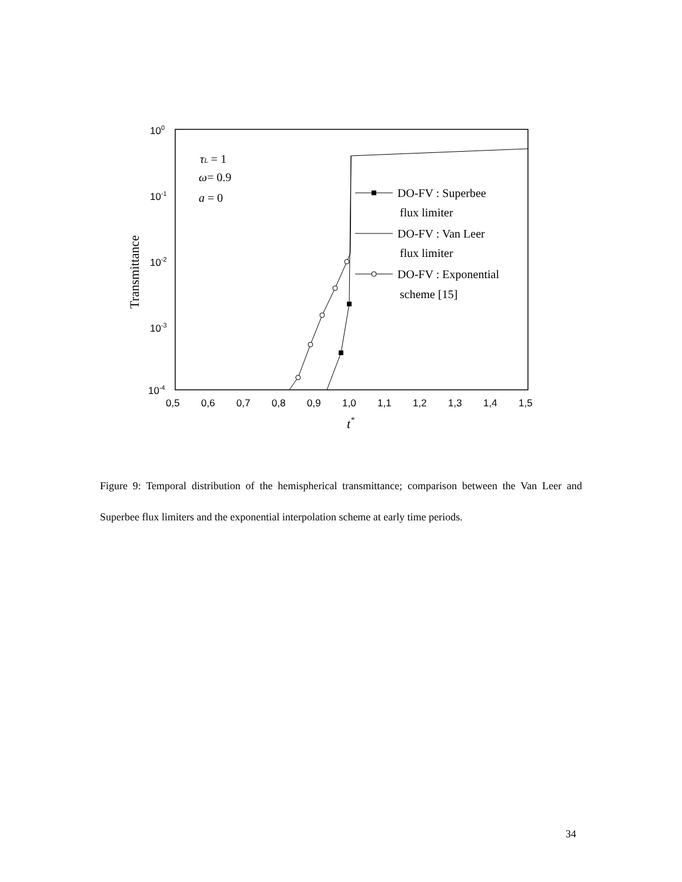100
10-1
10-2
10-3
10-4
0,5
0,6
0,7
0,8
0,9
1,0
1,1
1,2
1,3
1,4
1,5
t*
Transmittance
τL = 1
ω= 0.9
a = 0
DO-FV : Superbee
flux limiter
DO-FV : Van Leer
flux limiter
DO-FV : Exponential
scheme [15]
Figure 9: Temporal distribution of the hemispherical transmittance; comparison between the Van Leer and Superbee flux limiters and the exponential interpolation scheme at early time periods.
34